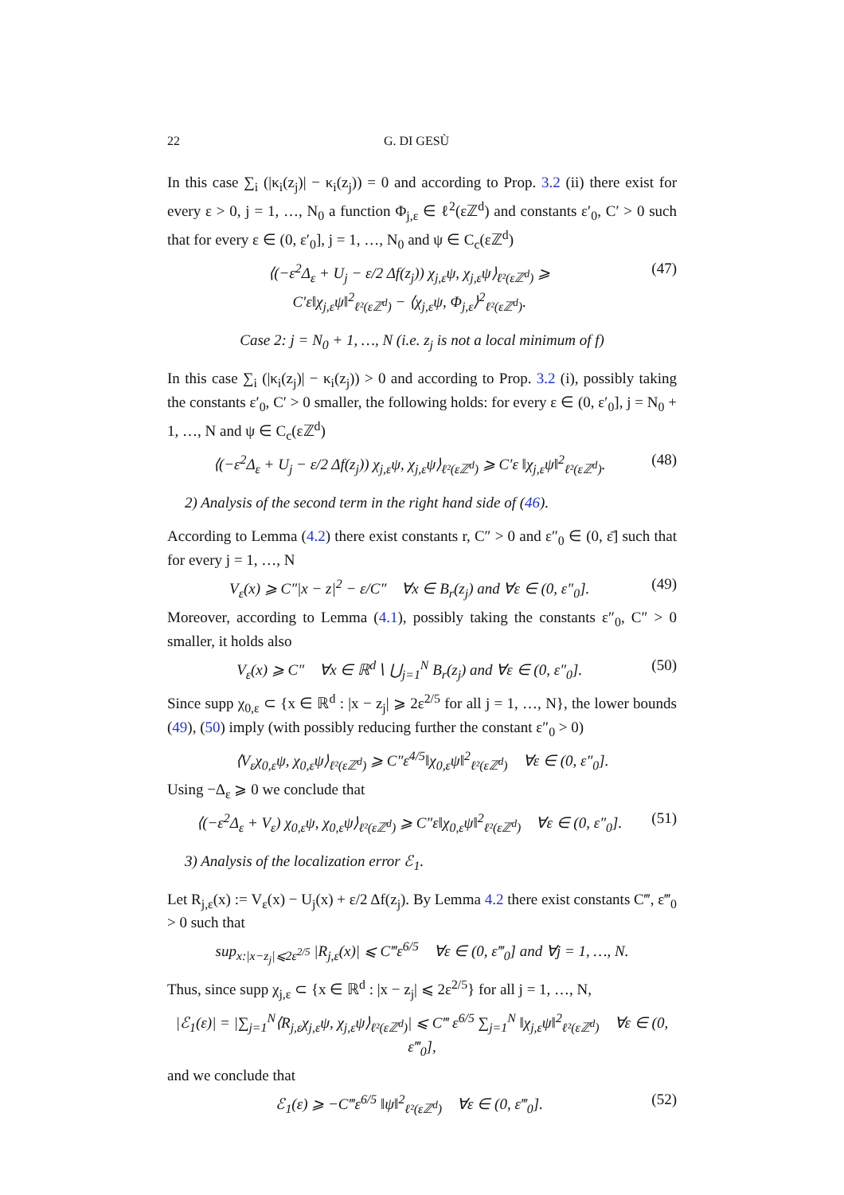22 G. DI GESÙ
In this case ∑<sub>i</sub> (|κ<sub>i</sub>(z<sub>j</sub>)| − κ<sub>i</sub>(z<sub>j</sub>)) = 0 and according to Prop. 3.2 (ii) there exist for every ε > 0, j = 1, …, N<sub>0</sub> a function Φ<sub>j,ε</sub> ∈ ℓ<sup>2</sup>(εℤ<sup>d</sup>) and constants ε′<sub>0</sub>, C′ > 0 such that for every ε ∈ (0, ε′<sub>0</sub>], j = 1, …, N<sub>0</sub> and ψ ∈ C<sub>c</sub>(εℤ<sup>d</sup>)
⟨(−ε<sup>2</sup>Δ<sub>ε</sub> + U<sub>j</sub> − ε/2 Δf(z<sub>j</sub>)) χ<sub>j,ε</sub>ψ, χ<sub>j,ε</sub>ψ⟩<sub>ℓ²(εℤ<sup>d</sup>)</sub> ⩾
C′ε‖χ<sub>j,ε</sub>ψ‖<sup>2</sup><sub>ℓ²(εℤ<sup>d</sup>)</sub> − ⟨χ<sub>j,ε</sub>ψ, Φ<sub>j,ε</sub>⟩<sup>2</sup><sub>ℓ²(εℤ<sup>d</sup>)</sub>. (47)
Case 2: j = N<sub>0</sub> + 1, …, N (i.e. z<sub>j</sub> is not a local minimum of f)
In this case ∑<sub>i</sub> (|κ<sub>i</sub>(z<sub>j</sub>)| − κ<sub>i</sub>(z<sub>j</sub>)) > 0 and according to Prop. 3.2 (i), possibly taking the constants ε′<sub>0</sub>, C′ > 0 smaller, the following holds: for every ε ∈ (0, ε′<sub>0</sub>], j = N<sub>0</sub> + 1, …, N and ψ ∈ C<sub>c</sub>(εℤ<sup>d</sup>)
⟨(−ε<sup>2</sup>Δ<sub>ε</sub> + U<sub>j</sub> − ε/2 Δf(z<sub>j</sub>)) χ<sub>j,ε</sub>ψ, χ<sub>j,ε</sub>ψ⟩<sub>ℓ²(εℤ<sup>d</sup>)</sub> ⩾ C′ε ‖χ<sub>j,ε</sub>ψ‖<sup>2</sup><sub>ℓ²(εℤ<sup>d</sup>)</sub>. (48)
2) Analysis of the second term in the right hand side of (46).
According to Lemma (4.2) there exist constants r, C″ > 0 and ε″<sub>0</sub> ∈ (0, ε̄] such that for every j = 1, …, N
V<sub>ε</sub>(x) ⩾ C″|x − z|<sup>2</sup> − ε/C″ ∀x ∈ B<sub>r</sub>(z<sub>j</sub>) and ∀ε ∈ (0, ε″<sub>0</sub>]. (49)
Moreover, according to Lemma (4.1), possibly taking the constants ε″<sub>0</sub>, C″ > 0 smaller, it holds also
V<sub>ε</sub>(x) ⩾ C″ ∀x ∈ ℝ<sup>d</sup>∖ ⋃<sub>j=1</sub><sup>N</sup> B<sub>r</sub>(z<sub>j</sub>) and ∀ε ∈ (0, ε″<sub>0</sub>]. (50)
Since supp χ<sub>0,ε</sub> ⊂ {x ∈ ℝ<sup>d</sup> : |x − z<sub>j</sub>| ⩾ 2ε<sup>2/5</sup> for all j = 1, …, N}, the lower bounds (49), (50) imply (with possibly reducing further the constant ε″<sub>0</sub> > 0)
⟨V<sub>ε</sub>χ<sub>0,ε</sub>ψ, χ<sub>0,ε</sub>ψ⟩<sub>ℓ²(εℤ<sup>d</sup>)</sub> ⩾ C″ε<sup>4/5</sup>‖χ<sub>0,ε</sub>ψ‖<sup>2</sup><sub>ℓ²(εℤ<sup>d</sup>)</sub> ∀ε ∈ (0, ε″<sub>0</sub>].
Using −Δ<sub>ε</sub> ⩾ 0 we conclude that
⟨(−ε<sup>2</sup>Δ<sub>ε</sub> + V<sub>ε</sub>) χ<sub>0,ε</sub>ψ, χ<sub>0,ε</sub>ψ⟩<sub>ℓ²(εℤ<sup>d</sup>)</sub> ⩾ C″ε‖χ<sub>0,ε</sub>ψ‖<sup>2</sup><sub>ℓ²(εℤ<sup>d</sup>)</sub> ∀ε ∈ (0, ε″<sub>0</sub>]. (51)
3) Analysis of the localization error ℰ<sub>1</sub>.
Let R<sub>j,ε</sub>(x) := V<sub>ε</sub>(x) − U<sub>j</sub>(x) + ε/2 Δf(z<sub>j</sub>). By Lemma 4.2 there exist constants C‴, ε‴<sub>0</sub> > 0 such that
sup<sub>x:|x−z<sub>j</sub>|⩽2ε<sup>2/5</sup></sub> |R<sub>j,ε</sub>(x)| ⩽ C‴ε<sup>6/5</sup> ∀ε ∈ (0, ε‴<sub>0</sub>] and ∀j = 1, …, N.
Thus, since supp χ<sub>j,ε</sub> ⊂ {x ∈ ℝ<sup>d</sup> : |x − z<sub>j</sub>| ⩽ 2ε<sup>2/5</sup>} for all j = 1, …, N,
|ℰ<sub>1</sub>(ε)| = |∑<sub>j=1</sub><sup>N</sup>⟨R<sub>j,ε</sub>χ<sub>j,ε</sub>ψ, χ<sub>j,ε</sub>ψ⟩<sub>ℓ²(εℤ<sup>d</sup>)</sub>| ⩽ C‴ ε<sup>6/5</sup> ∑<sub>j=1</sub><sup>N</sup> ‖χ<sub>j,ε</sub>ψ‖<sup>2</sup><sub>ℓ²(εℤ<sup>d</sup>)</sub> ∀ε ∈ (0, ε‴<sub>0</sub>],
and we conclude that
ℰ<sub>1</sub>(ε) ⩾ −C‴ε<sup>6/5</sup> ‖ψ‖<sup>2</sup><sub>ℓ²(εℤ<sup>d</sup>)</sub> ∀ε ∈ (0, ε‴<sub>0</sub>]. (52)